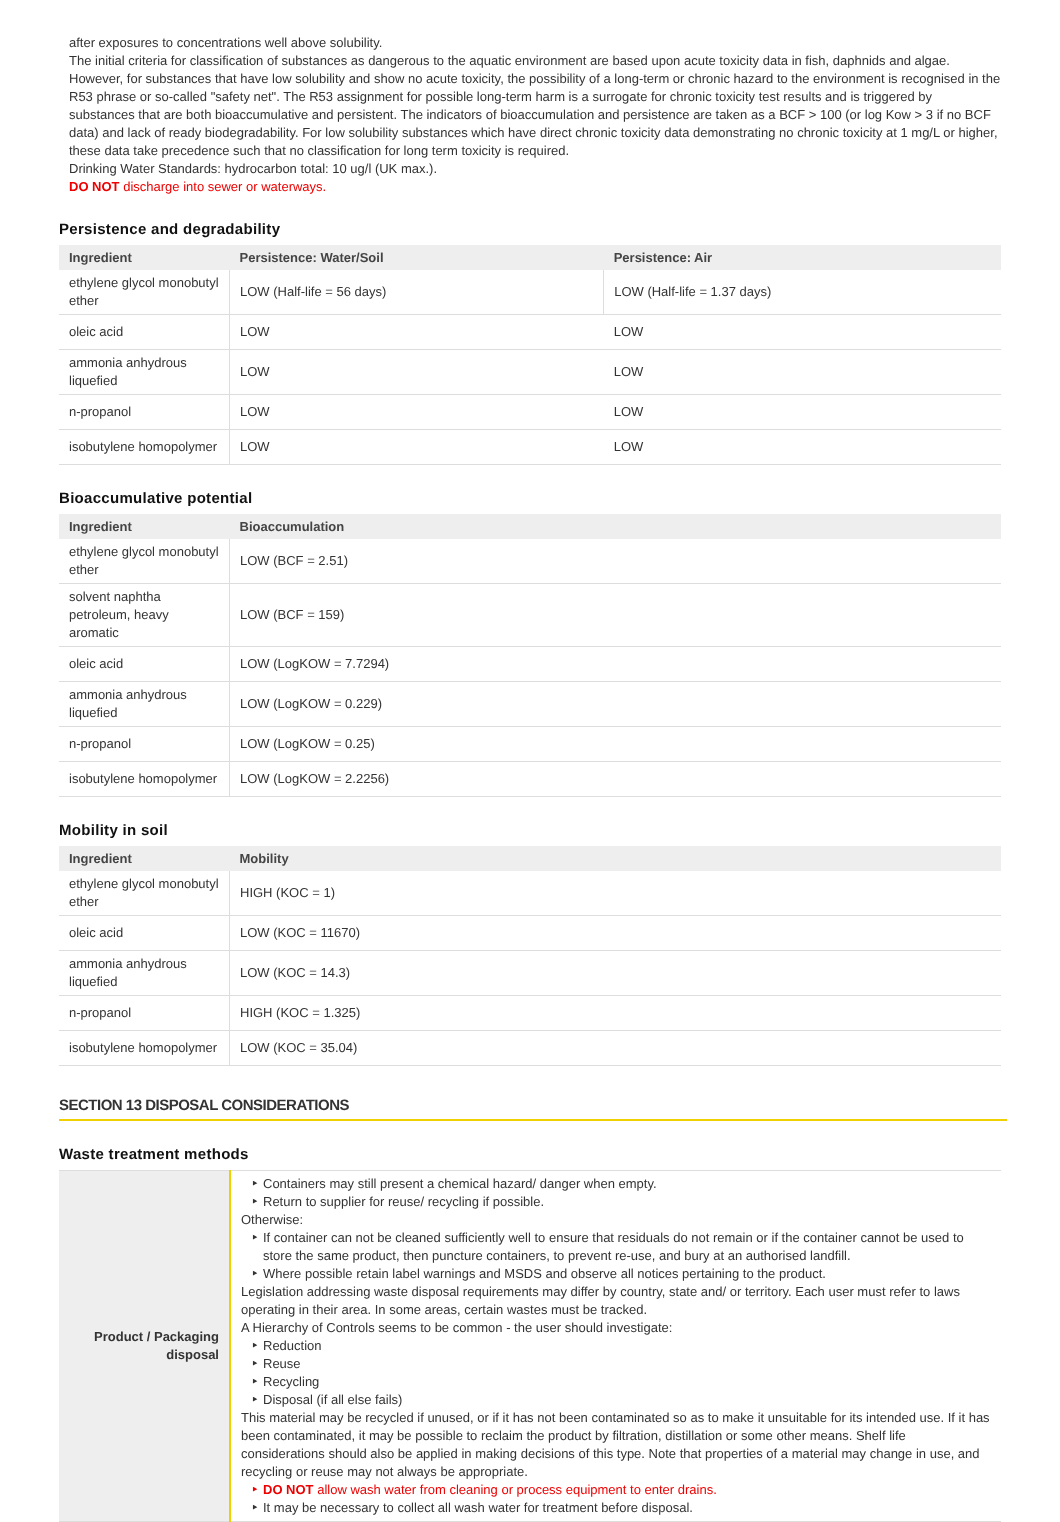after exposures to concentrations well above solubility.
The initial criteria for classification of substances as dangerous to the aquatic environment are based upon acute toxicity data in fish, daphnids and algae. However, for substances that have low solubility and show no acute toxicity, the possibility of a long-term or chronic hazard to the environment is recognised in the R53 phrase or so-called "safety net". The R53 assignment for possible long-term harm is a surrogate for chronic toxicity test results and is triggered by substances that are both bioaccumulative and persistent. The indicators of bioaccumulation and persistence are taken as a BCF > 100 (or log Kow > 3 if no BCF data) and lack of ready biodegradability. For low solubility substances which have direct chronic toxicity data demonstrating no chronic toxicity at 1 mg/L or higher, these data take precedence such that no classification for long term toxicity is required.
Drinking Water Standards: hydrocarbon total: 10 ug/l (UK max.).
DO NOT discharge into sewer or waterways.
Persistence and degradability
| Ingredient | Persistence: Water/Soil | Persistence: Air |
| --- | --- | --- |
| ethylene glycol monobutyl ether | LOW (Half-life = 56 days) | LOW (Half-life = 1.37 days) |
| oleic acid | LOW | LOW |
| ammonia anhydrous liquefied | LOW | LOW |
| n-propanol | LOW | LOW |
| isobutylene homopolymer | LOW | LOW |
Bioaccumulative potential
| Ingredient | Bioaccumulation |
| --- | --- |
| ethylene glycol monobutyl ether | LOW (BCF = 2.51) |
| solvent naphtha petroleum, heavy aromatic | LOW (BCF = 159) |
| oleic acid | LOW (LogKOW = 7.7294) |
| ammonia anhydrous liquefied | LOW (LogKOW = 0.229) |
| n-propanol | LOW (LogKOW = 0.25) |
| isobutylene homopolymer | LOW (LogKOW = 2.2256) |
Mobility in soil
| Ingredient | Mobility |
| --- | --- |
| ethylene glycol monobutyl ether | HIGH (KOC = 1) |
| oleic acid | LOW (KOC = 11670) |
| ammonia anhydrous liquefied | LOW (KOC = 14.3) |
| n-propanol | HIGH (KOC = 1.325) |
| isobutylene homopolymer | LOW (KOC = 35.04) |
SECTION 13 DISPOSAL CONSIDERATIONS
Waste treatment methods
| Product / Packaging disposal | Containers may still present a chemical hazard/ danger when empty. Return to supplier for reuse/ recycling if possible. Otherwise: If container can not be cleaned sufficiently well to ensure that residuals do not remain or if the container cannot be used to store the same product, then puncture containers, to prevent re-use, and bury at an authorised landfill. Where possible retain label warnings and MSDS and observe all notices pertaining to the product. Legislation addressing waste disposal requirements may differ by country, state and/ or territory. Each user must refer to laws operating in their area. In some areas, certain wastes must be tracked. A Hierarchy of Controls seems to be common - the user should investigate: Reduction Reuse Recycling Disposal (if all else fails) This material may be recycled if unused, or if it has not been contaminated so as to make it unsuitable for its intended use. If it has been contaminated, it may be possible to reclaim the product by filtration, distillation or some other means. Shelf life considerations should also be applied in making decisions of this type. Note that properties of a material may change in use, and recycling or reuse may not always be appropriate. DO NOT allow wash water from cleaning or process equipment to enter drains. It may be necessary to collect all wash water for treatment before disposal. |